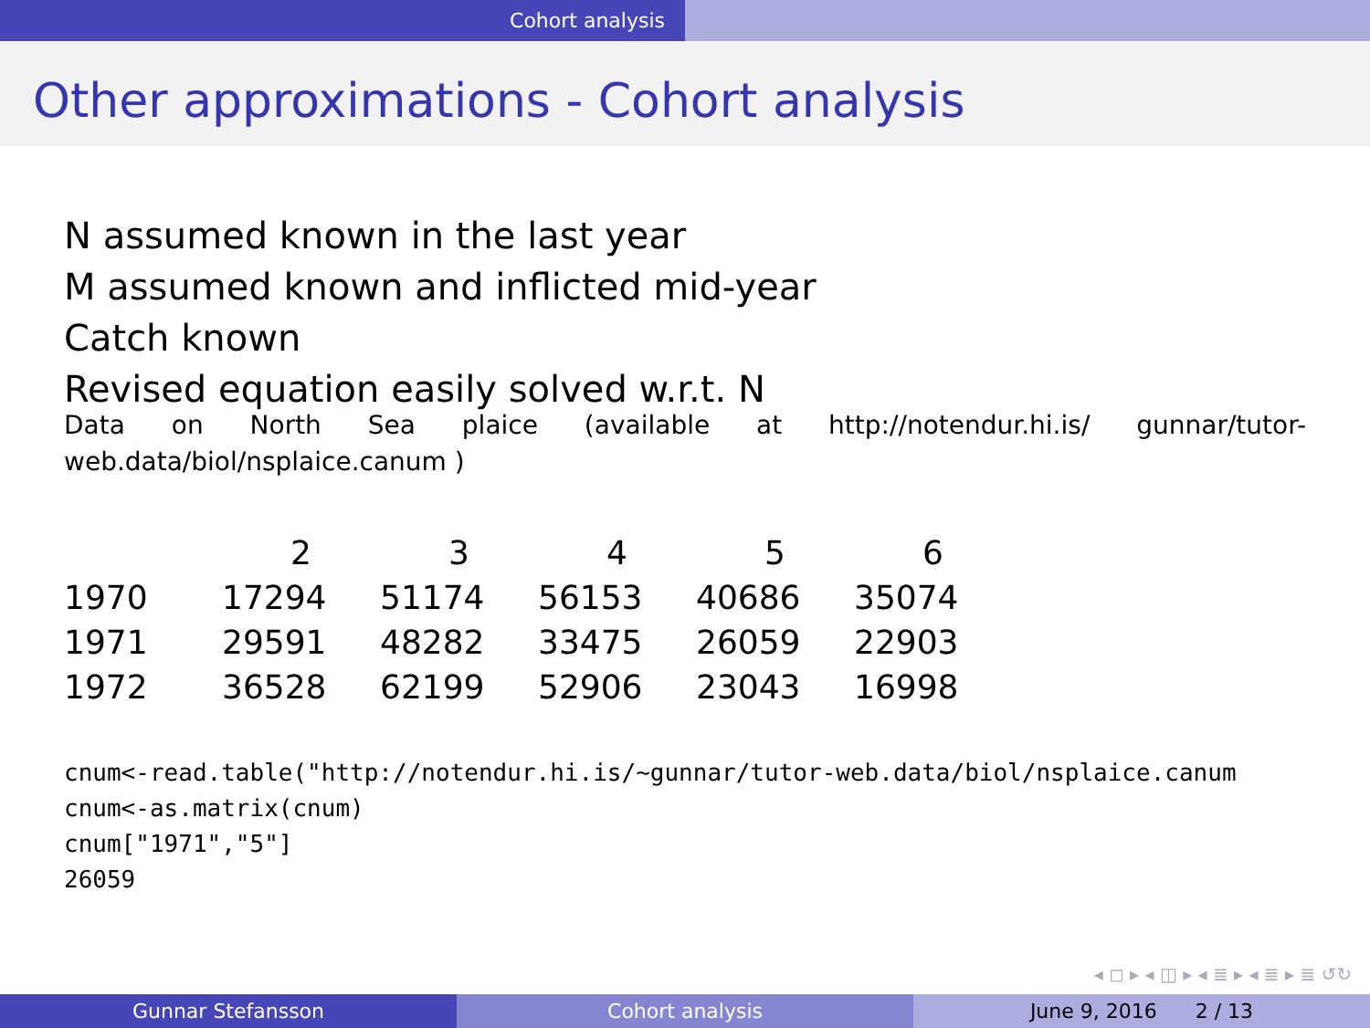Cohort analysis
Other approximations - Cohort analysis
N assumed known in the last year
M assumed known and inflicted mid-year
Catch known
Revised equation easily solved w.r.t. N
Data on North Sea plaice (available at http://notendur.hi.is/ gunnar/tutor-web.data/biol/nsplaice.canum )
| | 2 | 3 | 4 | 5 | 6 |
| --- | --- | --- | --- | --- | --- |
| 1970 | 17294 | 51174 | 56153 | 40686 | 35074 |
| 1971 | 29591 | 48282 | 33475 | 26059 | 22903 |
| 1972 | 36528 | 62199 | 52906 | 23043 | 16998 |
cnum<-read.table("http://notendur.hi.is/~gunnar/tutor-web.data/biol/nsplaice.canum
cnum<-as.matrix(cnum)
cnum["1971","5"]
26059
◂ ◻ ▸ ◂ ◫ ▸ ◂ ≣ ▸ ◂ ≣ ▸ ≣ ↺↻
Gunnar Stefansson Cohort analysis June 9, 2016 2 / 13